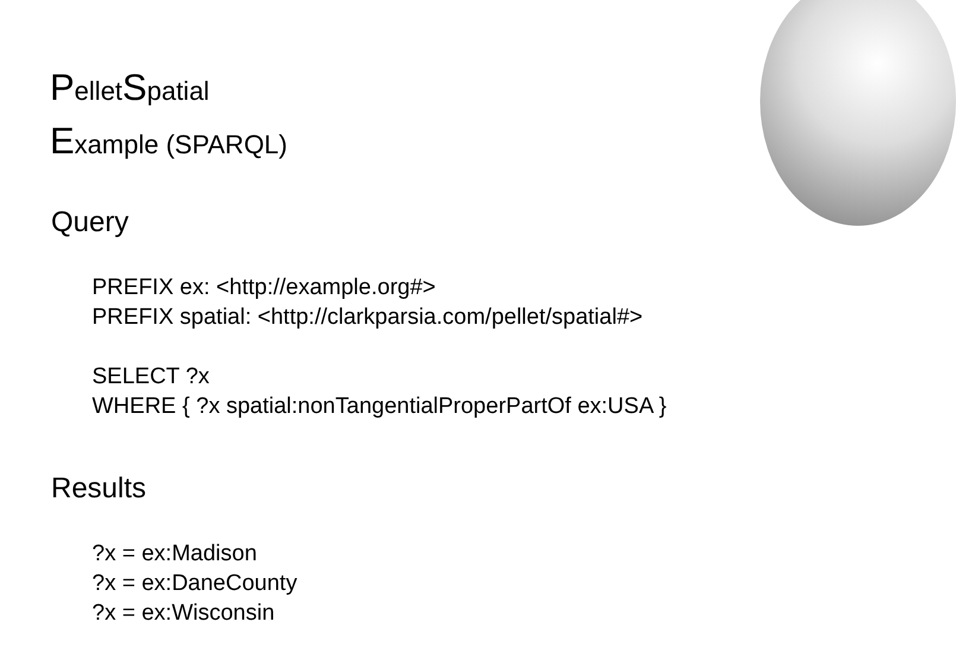PelletSpatial
Example (SPARQL)
Query
PREFIX ex: <http://example.org#>
PREFIX spatial: <http://clarkparsia.com/pellet/spatial#>
SELECT ?x
WHERE { ?x spatial:nonTangentialProperPartOf ex:USA }
Results
?x = ex:Madison
?x = ex:DaneCounty
?x = ex:Wisconsin